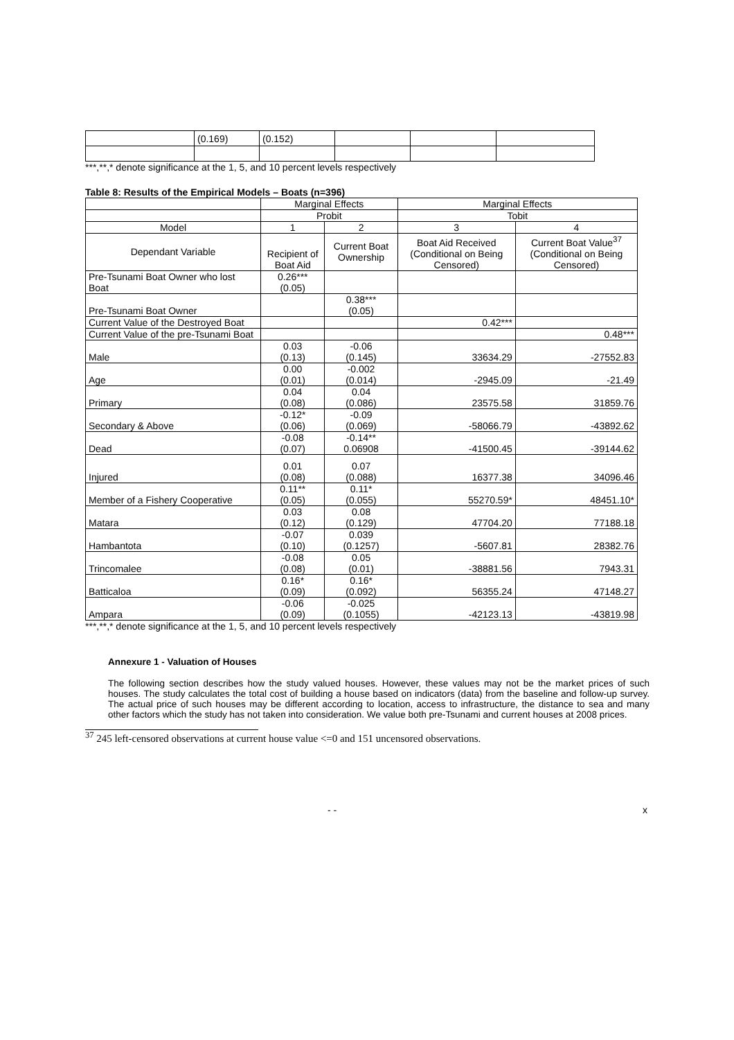| | (0.169) | (0.152) | | | |
***,**,* denote significance at the 1, 5, and 10 percent levels respectively
Table 8: Results of the Empirical Models – Boats (n=396)
| | Marginal Effects | | Marginal Effects | |
| | Probit | | Tobit | |
| Model | 1 | 2 | 3 | 4 |
| Dependant Variable | Recipient of Boat Aid | Current Boat Ownership | Boat Aid Received (Conditional on Being Censored) | Current Boat Value<sup>37</sup> (Conditional on Being Censored) |
| Pre-Tsunami Boat Owner who lost Boat | 0.26*** (0.05) | | | |
| Pre-Tsunami Boat Owner | | 0.38*** (0.05) | | |
| Current Value of the Destroyed Boat | | | 0.42*** | |
| Current Value of the pre-Tsunami Boat | | | | 0.48*** |
| Male | 0.03 (0.13) | -0.06 (0.145) | 33634.29 | -27552.83 |
| Age | 0.00 (0.01) | -0.002 (0.014) | -2945.09 | -21.49 |
| Primary | 0.04 (0.08) | 0.04 (0.086) | 23575.58 | 31859.76 |
| Secondary & Above | -0.12* (0.06) | -0.09 (0.069) | -58066.79 | -43892.62 |
| Dead | -0.08 (0.07) | -0.14** 0.06908 | -41500.45 | -39144.62 |
| Injured | 0.01 (0.08) | 0.07 (0.088) | 16377.38 | 34096.46 |
| Member of a Fishery Cooperative | 0.11** (0.05) | 0.11* (0.055) | 55270.59* | 48451.10* |
| Matara | 0.03 (0.12) | 0.08 (0.129) | 47704.20 | 77188.18 |
| Hambantota | -0.07 (0.10) | 0.039 (0.1257) | -5607.81 | 28382.76 |
| Trincomalee | -0.08 (0.08) | 0.05 (0.01) | -38881.56 | 7943.31 |
| Batticaloa | 0.16* (0.09) | 0.16* (0.092) | 56355.24 | 47148.27 |
| Ampara | -0.06 (0.09) | -0.025 (0.1055) | -42123.13 | -43819.98 |
***,**,* denote significance at the 1, 5, and 10 percent levels respectively
Annexure 1 - Valuation of Houses
The following section describes how the study valued houses. However, these values may not be the market prices of such houses. The study calculates the total cost of building a house based on indicators (data) from the baseline and follow-up survey. The actual price of such houses may be different according to location, access to infrastructure, the distance to sea and many other factors which the study has not taken into consideration. We value both pre-Tsunami and current houses at 2008 prices.
<sup>37</sup> 245 left-censored observations at current house value <=0 and 151 uncensored observations.
- - x